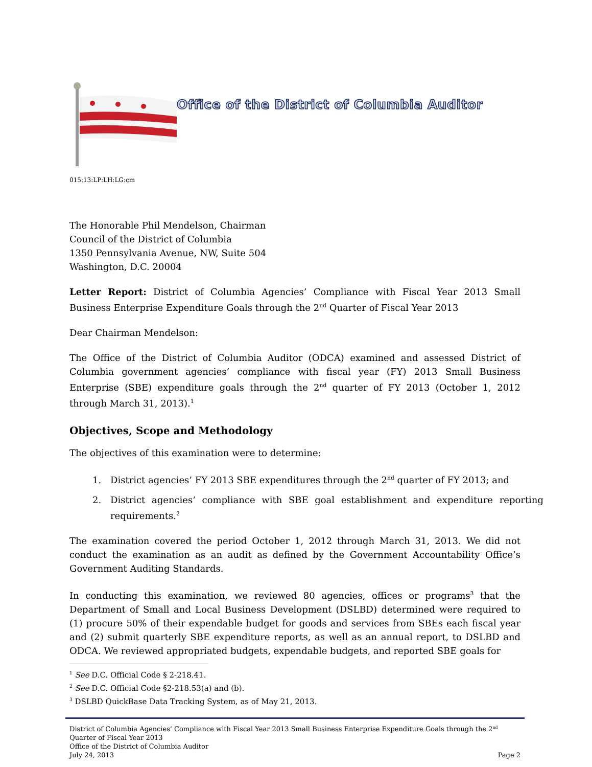Office of the District of Columbia Auditor
015:13:LP:LH:LG:cm
The Honorable Phil Mendelson, Chairman
Council of the District of Columbia
1350 Pennsylvania Avenue, NW, Suite 504
Washington, D.C. 20004
Letter Report: District of Columbia Agencies’ Compliance with Fiscal Year 2013 Small Business Enterprise Expenditure Goals through the 2<sup>nd</sup> Quarter of Fiscal Year 2013
Dear Chairman Mendelson:
The Office of the District of Columbia Auditor (ODCA) examined and assessed District of Columbia government agencies’ compliance with fiscal year (FY) 2013 Small Business Enterprise (SBE) expenditure goals through the 2<sup>nd</sup> quarter of FY 2013 (October 1, 2012 through March 31, 2013).<sup>1</sup>
Objectives, Scope and Methodology
The objectives of this examination were to determine:
1. District agencies’ FY 2013 SBE expenditures through the 2<sup>nd</sup> quarter of FY 2013; and
2. District agencies’ compliance with SBE goal establishment and expenditure reporting requirements.<sup>2</sup>
The examination covered the period October 1, 2012 through March 31, 2013. We did not conduct the examination as an audit as defined by the Government Accountability Office’s Government Auditing Standards.
In conducting this examination, we reviewed 80 agencies, offices or programs<sup>3</sup> that the Department of Small and Local Business Development (DSLBD) determined were required to (1) procure 50% of their expendable budget for goods and services from SBEs each fiscal year and (2) submit quarterly SBE expenditure reports, as well as an annual report, to DSLBD and ODCA. We reviewed appropriated budgets, expendable budgets, and reported SBE goals for
<sup>1</sup> See D.C. Official Code § 2-218.41.
<sup>2</sup> See D.C. Official Code §2-218.53(a) and (b).
<sup>3</sup> DSLBD QuickBase Data Tracking System, as of May 21, 2013.
District of Columbia Agencies’ Compliance with Fiscal Year 2013 Small Business Enterprise Expenditure Goals through the 2<sup>nd</sup> Quarter of Fiscal Year 2013
Office of the District of Columbia Auditor
July 24, 2013 Page 2